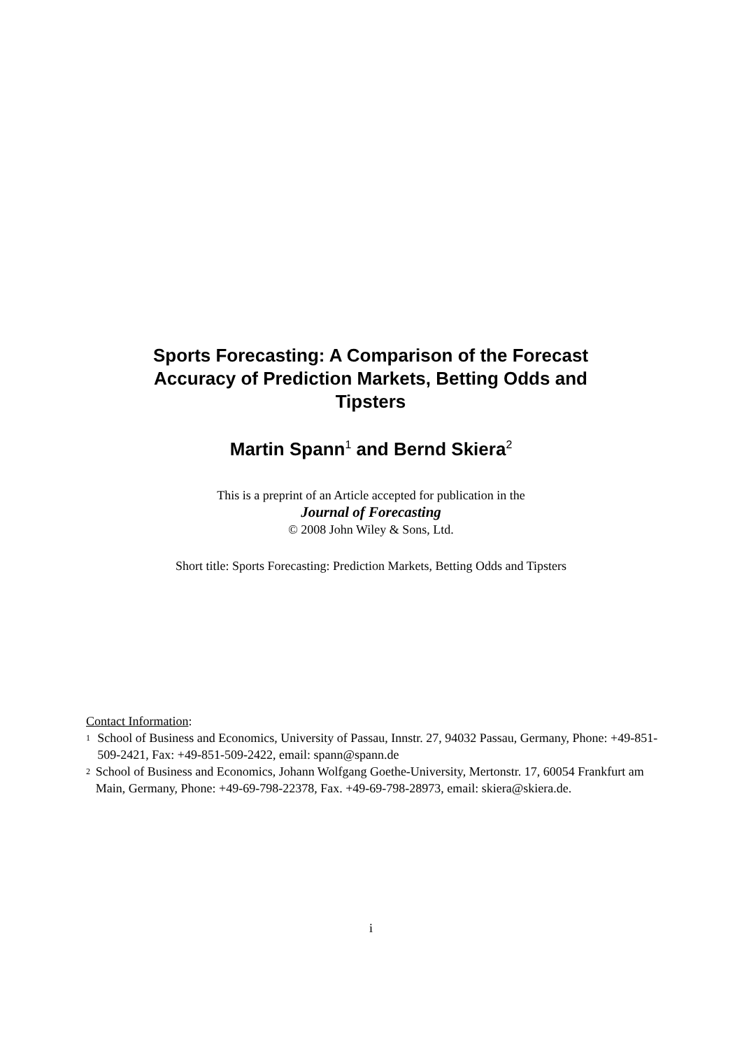Sports Forecasting: A Comparison of the Forecast Accuracy of Prediction Markets, Betting Odds and Tipsters
Martin Spann<sup>1</sup> and Bernd Skiera<sup>2</sup>
This is a preprint of an Article accepted for publication in the
Journal of Forecasting
© 2008 John Wiley & Sons, Ltd.
Short title: Sports Forecasting: Prediction Markets, Betting Odds and Tipsters
Contact Information:
<sup>1</sup>
School of Business and Economics, University of Passau, Innstr. 27, 94032 Passau, Germany, Phone: +49-851-509-2421, Fax: +49-851-509-2422, email: spann@spann.de
<sup>2</sup>
School of Business and Economics, Johann Wolfgang Goethe-University, Mertonstr. 17, 60054 Frankfurt am Main, Germany, Phone: +49-69-798-22378, Fax. +49-69-798-28973, email: skiera@skiera.de.
i